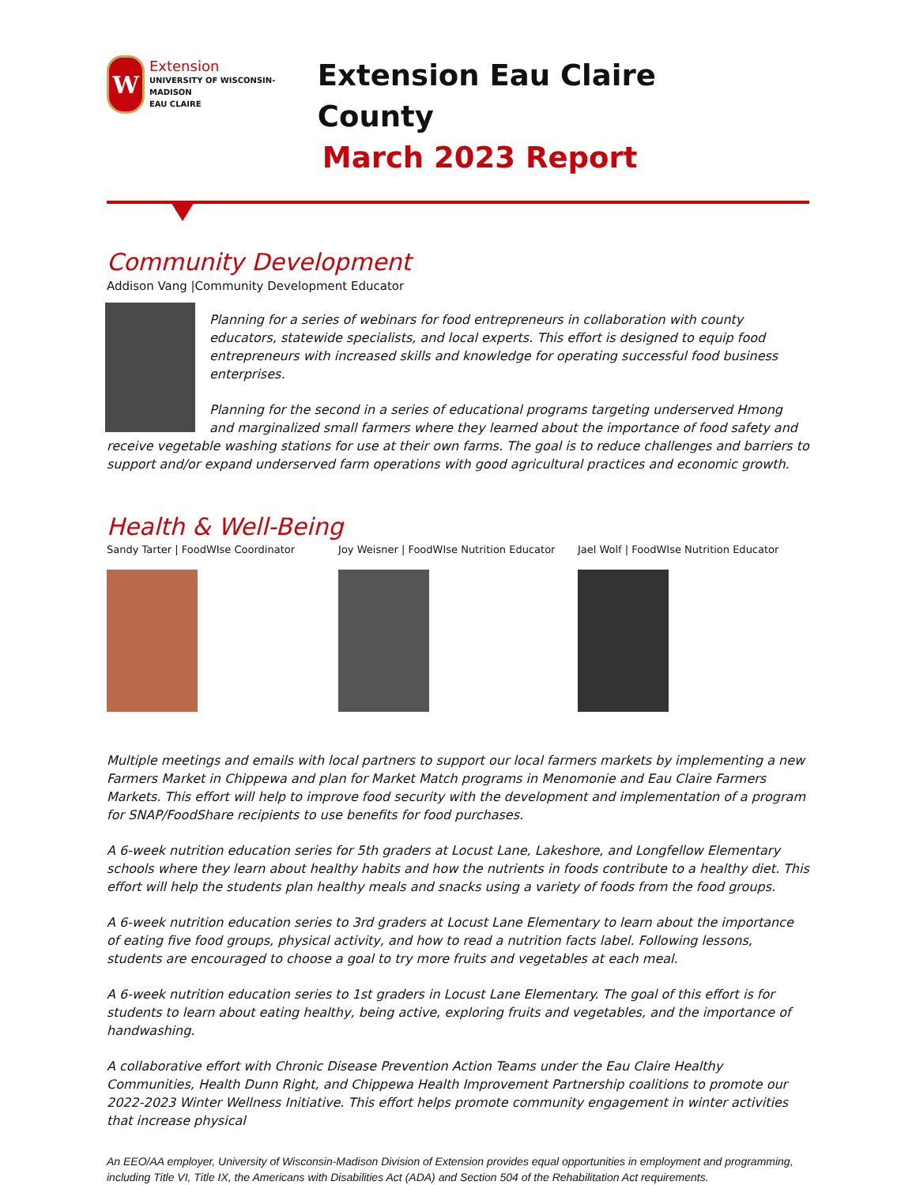W
Extension
UNIVERSITY OF WISCONSIN-MADISON
EAU CLAIRE
Extension Eau Claire County
March 2023 Report
Community Development
Addison Vang |Community Development Educator
Planning for a series of webinars for food entrepreneurs in collaboration with county educators, statewide specialists, and local experts. This effort is designed to equip food entrepreneurs with increased skills and knowledge for operating successful food business enterprises.
Planning for the second in a series of educational programs targeting underserved Hmong and marginalized small farmers where they learned about the importance of food safety and receive vegetable washing stations for use at their own farms. The goal is to reduce challenges and barriers to support and/or expand underserved farm operations with good agricultural practices and economic growth.
Health & Well-Being
Sandy Tarter | FoodWIse Coordinator Joy Weisner | FoodWIse Nutrition Educator
Jael Wolf | FoodWIse Nutrition Educator
Multiple meetings and emails with local partners to support our local farmers markets by implementing a new Farmers Market in Chippewa and plan for Market Match programs in Menomonie and Eau Claire Farmers Markets. This effort will help to improve food security with the development and implementation of a program for SNAP/FoodShare recipients to use benefits for food purchases.
A 6-week nutrition education series for 5th graders at Locust Lane, Lakeshore, and Longfellow Elementary schools where they learn about healthy habits and how the nutrients in foods contribute to a healthy diet. This effort will help the students plan healthy meals and snacks using a variety of foods from the food groups.
A 6-week nutrition education series to 3rd graders at Locust Lane Elementary to learn about the importance of eating five food groups, physical activity, and how to read a nutrition facts label. Following lessons, students are encouraged to choose a goal to try more fruits and vegetables at each meal.
A 6-week nutrition education series to 1st graders in Locust Lane Elementary. The goal of this effort is for students to learn about eating healthy, being active, exploring fruits and vegetables, and the importance of handwashing.
A collaborative effort with Chronic Disease Prevention Action Teams under the Eau Claire Healthy Communities, Health Dunn Right, and Chippewa Health Improvement Partnership coalitions to promote our 2022-2023 Winter Wellness Initiative. This effort helps promote community engagement in winter activities that increase physical
An EEO/AA employer, University of Wisconsin-Madison Division of Extension provides equal opportunities in employment and programming, including Title VI, Title IX, the Americans with Disabilities Act (ADA) and Section 504 of the Rehabilitation Act requirements.